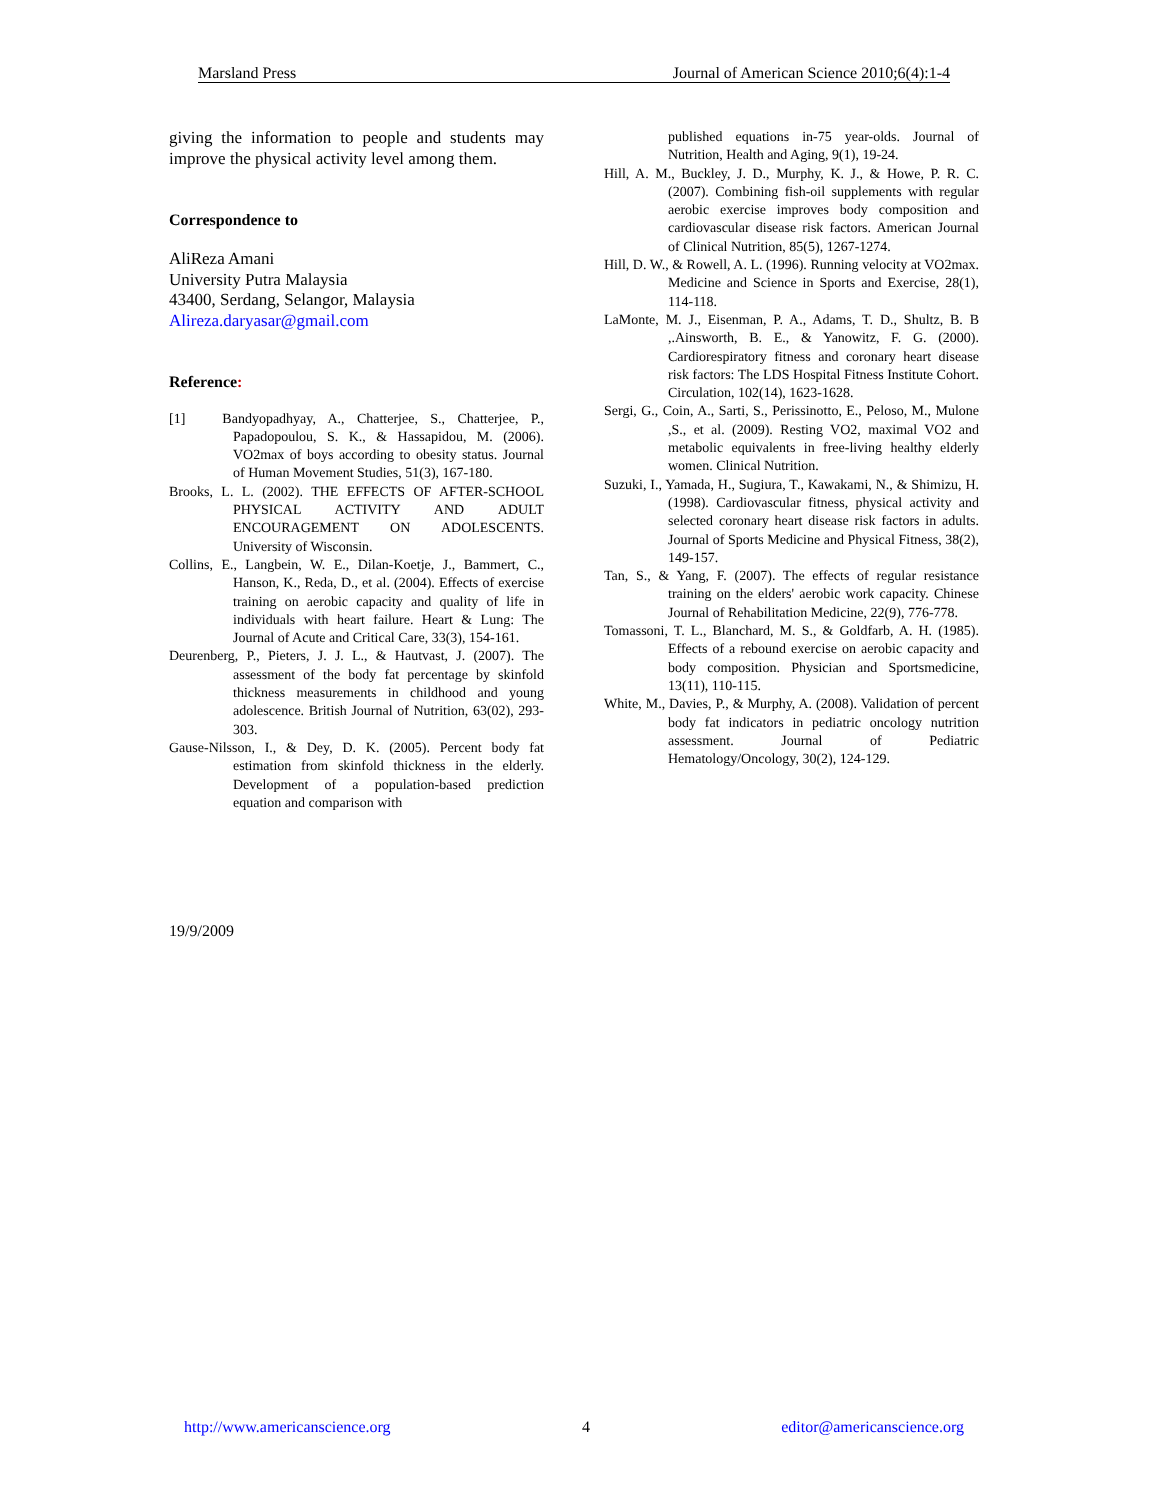Marsland Press Journal of American Science 2010;6(4):1-4
giving the information to people and students may improve the physical activity level among them.
Correspondence to
AliReza Amani
University Putra Malaysia
43400, Serdang, Selangor, Malaysia
Alireza.daryasar@gmail.com
Reference:
[1] Bandyopadhyay, A., Chatterjee, S., Chatterjee, P., Papadopoulou, S. K., & Hassapidou, M. (2006). VO2max of boys according to obesity status. Journal of Human Movement Studies, 51(3), 167-180.
Brooks, L. L. (2002). THE EFFECTS OF AFTER-SCHOOL PHYSICAL ACTIVITY AND ADULT ENCOURAGEMENT ON ADOLESCENTS. University of Wisconsin.
Collins, E., Langbein, W. E., Dilan-Koetje, J., Bammert, C., Hanson, K., Reda, D., et al. (2004). Effects of exercise training on aerobic capacity and quality of life in individuals with heart failure. Heart & Lung: The Journal of Acute and Critical Care, 33(3), 154-161.
Deurenberg, P., Pieters, J. J. L., & Hautvast, J. (2007). The assessment of the body fat percentage by skinfold thickness measurements in childhood and young adolescence. British Journal of Nutrition, 63(02), 293-303.
Gause-Nilsson, I., & Dey, D. K. (2005). Percent body fat estimation from skinfold thickness in the elderly. Development of a population-based prediction equation and comparison with
published equations in-75 year-olds. Journal of Nutrition, Health and Aging, 9(1), 19-24.
Hill, A. M., Buckley, J. D., Murphy, K. J., & Howe, P. R. C. (2007). Combining fish-oil supplements with regular aerobic exercise improves body composition and cardiovascular disease risk factors. American Journal of Clinical Nutrition, 85(5), 1267-1274.
Hill, D. W., & Rowell, A. L. (1996). Running velocity at VO2max. Medicine and Science in Sports and Exercise, 28(1), 114-118.
LaMonte, M. J., Eisenman, P. A., Adams, T. D., Shultz, B. B ,.Ainsworth, B. E., & Yanowitz, F. G. (2000). Cardiorespiratory fitness and coronary heart disease risk factors: The LDS Hospital Fitness Institute Cohort. Circulation, 102(14), 1623-1628.
Sergi, G., Coin, A., Sarti, S., Perissinotto, E., Peloso, M., Mulone ,S., et al. (2009). Resting VO2, maximal VO2 and metabolic equivalents in free-living healthy elderly women. Clinical Nutrition.
Suzuki, I., Yamada, H., Sugiura, T., Kawakami, N., & Shimizu, H. (1998). Cardiovascular fitness, physical activity and selected coronary heart disease risk factors in adults. Journal of Sports Medicine and Physical Fitness, 38(2), 149-157.
Tan, S., & Yang, F. (2007). The effects of regular resistance training on the elders' aerobic work capacity. Chinese Journal of Rehabilitation Medicine, 22(9), 776-778.
Tomassoni, T. L., Blanchard, M. S., & Goldfarb, A. H. (1985). Effects of a rebound exercise on aerobic capacity and body composition. Physician and Sportsmedicine, 13(11), 110-115.
White, M., Davies, P., & Murphy, A. (2008). Validation of percent body fat indicators in pediatric oncology nutrition assessment. Journal of Pediatric Hematology/Oncology, 30(2), 124-129.
19/9/2009
http://www.americanscience.org 4 editor@americanscience.org